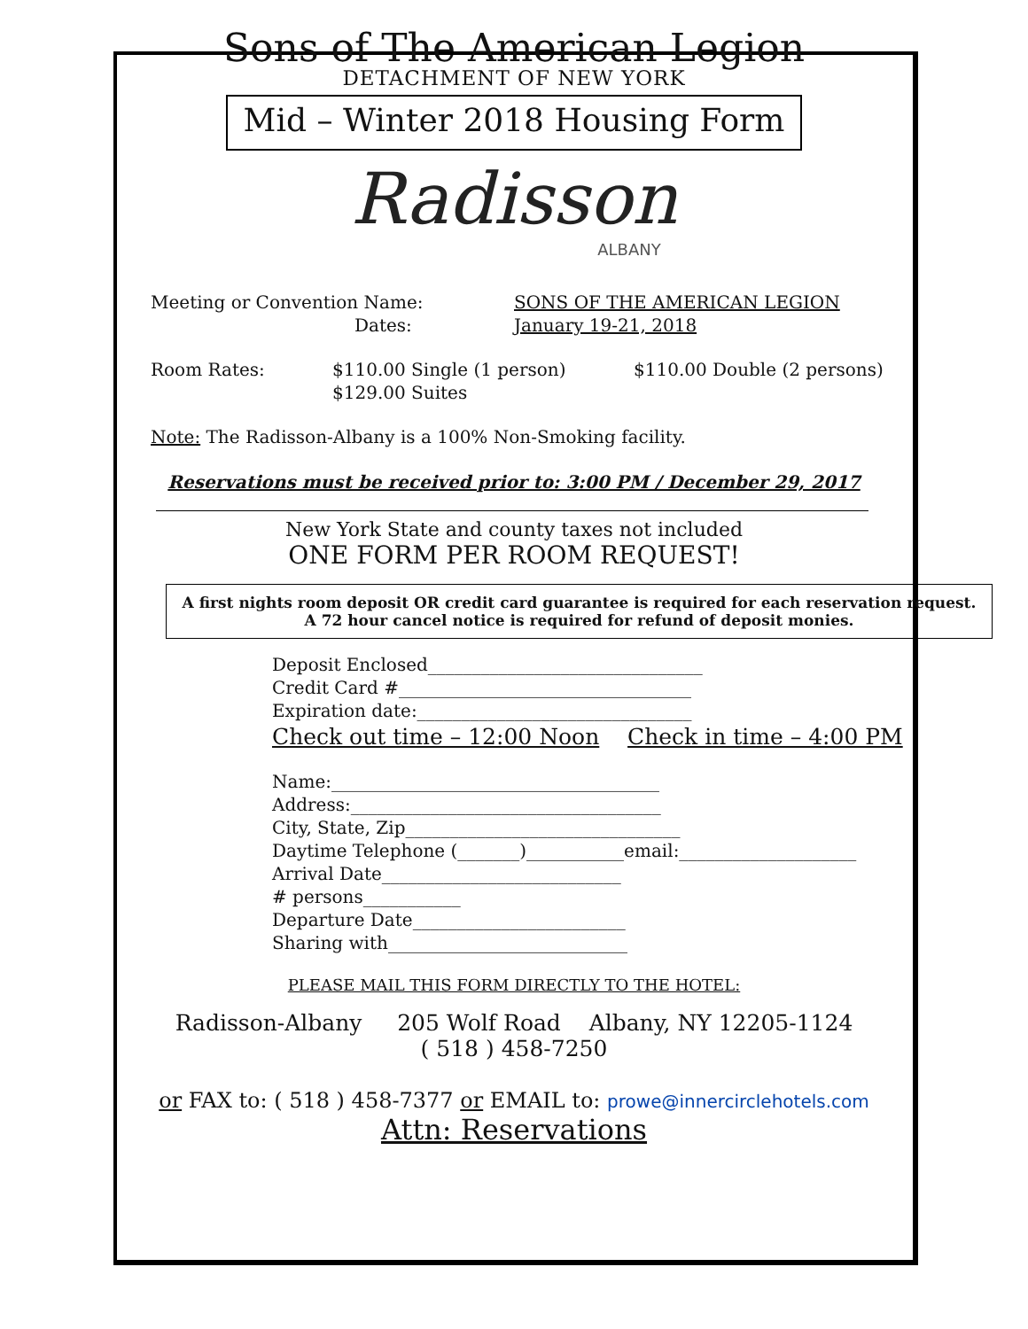Sons of The American Legion
DETACHMENT OF NEW YORK
Mid – Winter 2018 Housing Form
Radisson
ALBANY
Meeting or Convention Name: SONS OF THE AMERICAN LEGION
Dates: January 19-21, 2018
Room Rates: $110.00 Single (1 person)
$129.00 Suites $110.00 Double (2 persons)
Note: The Radisson-Albany is a 100% Non-Smoking facility.
Reservations must be received prior to: 3:00 PM / December 29, 2017
New York State and county taxes not included
ONE FORM PER ROOM REQUEST!
A first nights room deposit OR credit card guarantee is required for each reservation request. A 72 hour cancel notice is required for refund of deposit monies.
Deposit Enclosed_______________________________
Credit Card #_________________________________
Expiration date:_______________________________
Check out time – 12:00 Noon Check in time – 4:00 PM
Name:_____________________________________
Address:___________________________________
City, State, Zip_______________________________
Daytime Telephone (_______)___________email:____________________
Arrival Date___________________________
# persons___________
Departure Date________________________
Sharing with___________________________
PLEASE MAIL THIS FORM DIRECTLY TO THE HOTEL:
Radisson-Albany 205 Wolf Road Albany, NY 12205-1124
( 518 ) 458-7250
or FAX to: ( 518 ) 458-7377 or EMAIL to: prowe@innercirclehotels.com
Attn: Reservations